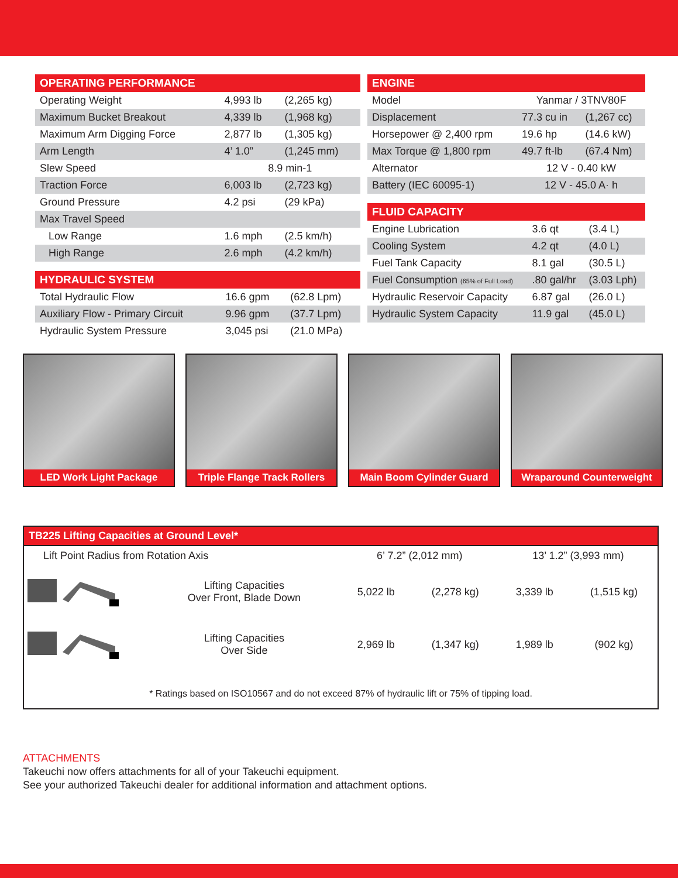| OPERATING PERFORMANCE | | |
| --- | --- | --- |
| Operating Weight | 4,993 lb | (2,265 kg) |
| Maximum Bucket Breakout | 4,339 lb | (1,968 kg) |
| Maximum Arm Digging Force | 2,877 lb | (1,305 kg) |
| Arm Length | 4’ 1.0” | (1,245 mm) |
| Slew Speed | 8.9 min-1 | |
| Traction Force | 6,003 lb | (2,723 kg) |
| Ground Pressure | 4.2 psi | (29 kPa) |
| Max Travel Speed | | |
| Low Range | 1.6 mph | (2.5 km/h) |
| High Range | 2.6 mph | (4.2 km/h) |
| HYDRAULIC SYSTEM | | |
| --- | --- | --- |
| Total Hydraulic Flow | 16.6 gpm | (62.8 Lpm) |
| Auxiliary Flow - Primary Circuit | 9.96 gpm | (37.7 Lpm) |
| Hydraulic System Pressure | 3,045 psi | (21.0 MPa) |
| ENGINE | | |
| --- | --- | --- |
| Model | Yanmar / 3TNV80F | |
| Displacement | 77.3 cu in | (1,267 cc) |
| Horsepower @ 2,400 rpm | 19.6 hp | (14.6 kW) |
| Max Torque @ 1,800 rpm | 49.7 ft-lb | (67.4 Nm) |
| Alternator | 12 V - 0.40 kW | |
| Battery (IEC 60095-1) | 12 V - 45.0 A· h | |
| FLUID CAPACITY | | |
| --- | --- | --- |
| Engine Lubrication | 3.6 qt | (3.4 L) |
| Cooling System | 4.2 qt | (4.0 L) |
| Fuel Tank Capacity | 8.1 gal | (30.5 L) |
| Fuel Consumption (65% of Full Load) | .80 gal/hr | (3.03 Lph) |
| Hydraulic Reservoir Capacity | 6.87 gal | (26.0 L) |
| Hydraulic System Capacity | 11.9 gal | (45.0 L) |
LED Work Light Package Triple Flange Track Rollers
Main Boom Cylinder Guard Wraparound Counterweight
TB225 Lifting Capacities at Ground Level*
| Lift Point Radius from Rotation Axis | | 6’ 7.2” (2,012 mm) | | 13’ 1.2” (3,993 mm) | |
| | Lifting Capacities Over Front, Blade Down | 5,022 lb | (2,278 kg) | 3,339 lb | (1,515 kg) |
| | Lifting Capacities Over Side | 2,969 lb | (1,347 kg) | 1,989 lb | (902 kg) |
* Ratings based on ISO10567 and do not exceed 87% of hydraulic lift or 75% of tipping load.
ATTACHMENTS
Takeuchi now offers attachments for all of your Takeuchi equipment.
See your authorized Takeuchi dealer for additional information and attachment options.